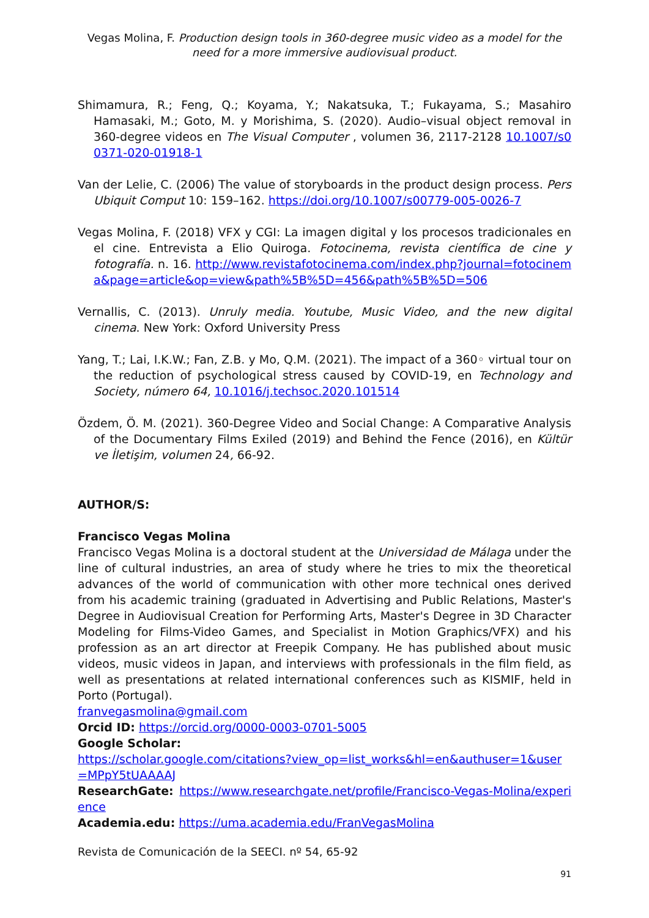Vegas Molina, F. Production design tools in 360-degree music video as a model for the need for a more immersive audiovisual product.
Shimamura, R.; Feng, Q.; Koyama, Y.; Nakatsuka, T.; Fukayama, S.; Masahiro Hamasaki, M.; Goto, M. y Morishima, S. (2020). Audio–visual object removal in 360-degree videos en The Visual Computer , volumen 36, 2117-2128 10.1007/s00371-020-01918-1
Van der Lelie, C. (2006) The value of storyboards in the product design process. Pers Ubiquit Comput 10: 159–162. https://doi.org/10.1007/s00779-005-0026-7
Vegas Molina, F. (2018) VFX y CGI: La imagen digital y los procesos tradicionales en el cine. Entrevista a Elio Quiroga. Fotocinema, revista científica de cine y fotografía. n. 16. http://www.revistafotocinema.com/index.php?journal=fotocinema&page=article&op=view&path%5B%5D=456&path%5B%5D=506
Vernallis, C. (2013). Unruly media. Youtube, Music Video, and the new digital cinema. New York: Oxford University Press
Yang, T.; Lai, I.K.W.; Fan, Z.B. y Mo, Q.M. (2021). The impact of a 360◦ virtual tour on the reduction of psychological stress caused by COVID-19, en Technology and Society, número 64, 10.1016/j.techsoc.2020.101514
Özdem, Ö. M. (2021). 360-Degree Video and Social Change: A Comparative Analysis of the Documentary Films Exiled (2019) and Behind the Fence (2016), en Kültür ve İletişim, volumen 24, 66-92.
AUTHOR/S:
Francisco Vegas Molina
Francisco Vegas Molina is a doctoral student at the Universidad de Málaga under the line of cultural industries, an area of study where he tries to mix the theoretical advances of the world of communication with other more technical ones derived from his academic training (graduated in Advertising and Public Relations, Master's Degree in Audiovisual Creation for Performing Arts, Master's Degree in 3D Character Modeling for Films-Video Games, and Specialist in Motion Graphics/VFX) and his profession as an art director at Freepik Company. He has published about music videos, music videos in Japan, and interviews with professionals in the film field, as well as presentations at related international conferences such as KISMIF, held in Porto (Portugal).
franvegasmolina@gmail.com
Orcid ID: https://orcid.org/0000-0003-0701-5005
Google Scholar:
https://scholar.google.com/citations?view_op=list_works&hl=en&authuser=1&user=MPpY5tUAAAAJ
ResearchGate: https://www.researchgate.net/profile/Francisco-Vegas-Molina/experience
Academia.edu: https://uma.academia.edu/FranVegasMolina
Revista de Comunicación de la SEECI. nº 54, 65-92
91